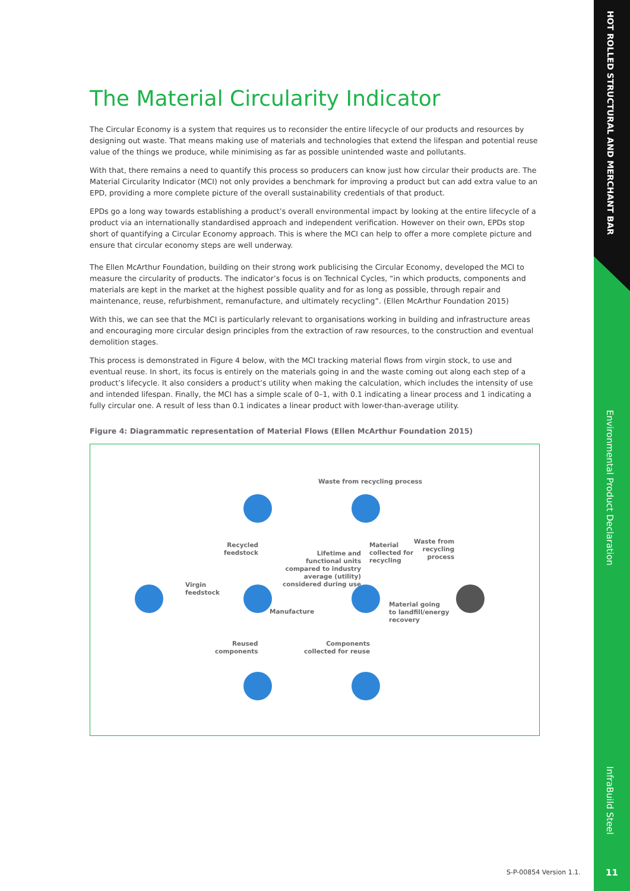HOT ROLLED STRUCTURAL AND MERCHANT BAR
Environmental Product Declaration
InfraBuild Steel
11
The Material Circularity Indicator
The Circular Economy is a system that requires us to reconsider the entire lifecycle of our products and resources by designing out waste. That means making use of materials and technologies that extend the lifespan and potential reuse value of the things we produce, while minimising as far as possible unintended waste and pollutants.
With that, there remains a need to quantify this process so producers can know just how circular their products are. The Material Circularity Indicator (MCI) not only provides a benchmark for improving a product but can add extra value to an EPD, providing a more complete picture of the overall sustainability credentials of that product.
EPDs go a long way towards establishing a product’s overall environmental impact by looking at the entire lifecycle of a product via an internationally standardised approach and independent verification. However on their own, EPDs stop short of quantifying a Circular Economy approach. This is where the MCI can help to offer a more complete picture and ensure that circular economy steps are well underway.
The Ellen McArthur Foundation, building on their strong work publicising the Circular Economy, developed the MCI to measure the circularity of products. The indicator’s focus is on Technical Cycles, “in which products, components and materials are kept in the market at the highest possible quality and for as long as possible, through repair and maintenance, reuse, refurbishment, remanufacture, and ultimately recycling”. (Ellen McArthur Foundation 2015)
With this, we can see that the MCI is particularly relevant to organisations working in building and infrastructure areas and encouraging more circular design principles from the extraction of raw resources, to the construction and eventual demolition stages.
This process is demonstrated in Figure 4 below, with the MCI tracking material flows from virgin stock, to use and eventual reuse. In short, its focus is entirely on the materials going in and the waste coming out along each step of a product’s lifecycle. It also considers a product’s utility when making the calculation, which includes the intensity of use and intended lifespan. Finally, the MCI has a simple scale of 0–1, with 0.1 indicating a linear process and 1 indicating a fully circular one. A result of less than 0.1 indicates a linear product with lower-than-average utility.
Figure 4: Diagrammatic representation of Material Flows (Ellen McArthur Foundation 2015)
Waste from recycling process
Recycled
feedstock
Lifetime and
functional units
compared to industry
average (utility)
considered during use
Material
collected for
recycling
Waste from
recycling
process
Virgin
feedstock
Manufacture
Material going
to landfill/energy
recovery
Reused
components
Components
collected for reuse
S-P-00854 Version 1.1.